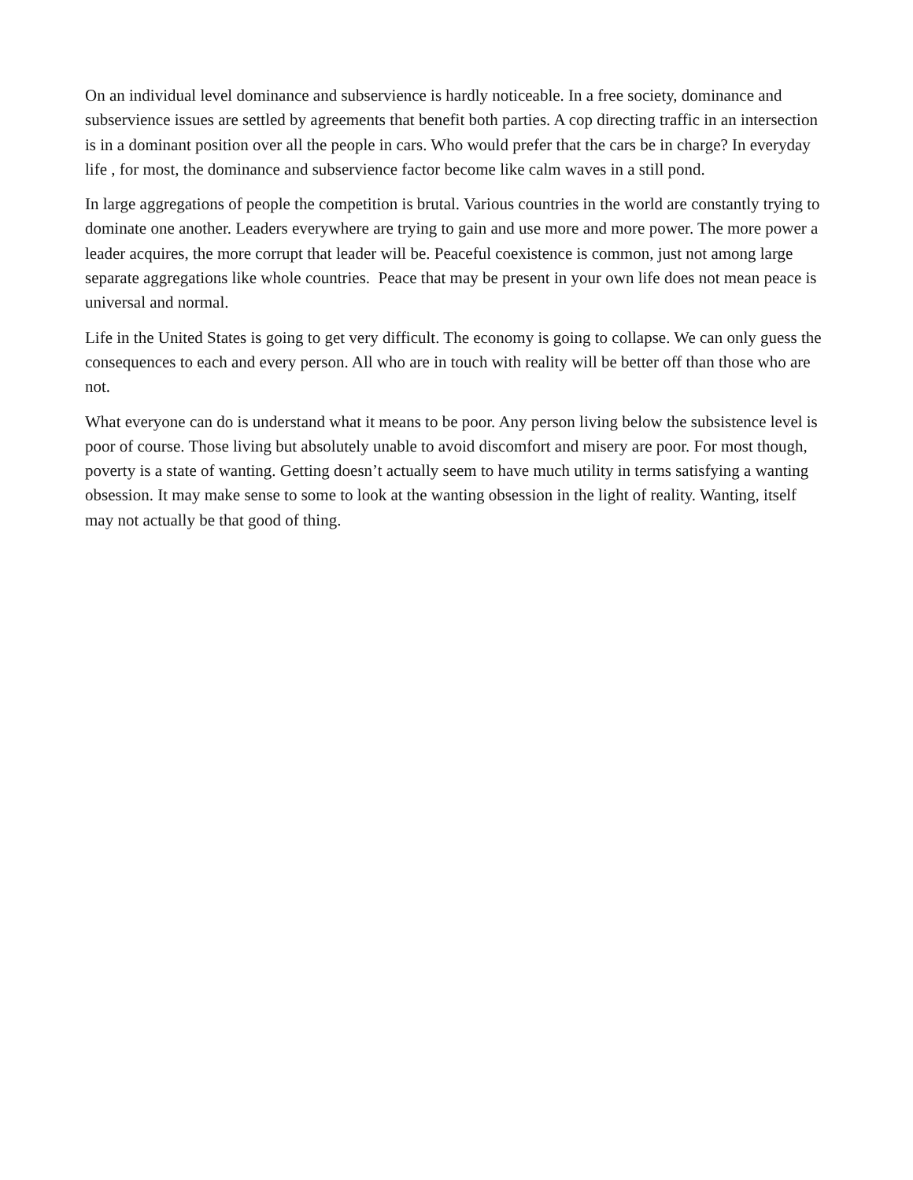On an individual level dominance and subservience is hardly noticeable. In a free society, dominance and subservience issues are settled by agreements that benefit both parties. A cop directing traffic in an intersection is in a dominant position over all the people in cars. Who would prefer that the cars be in charge? In everyday life , for most, the dominance and subservience factor become like calm waves in a still pond.
In large aggregations of people the competition is brutal. Various countries in the world are constantly trying to dominate one another. Leaders everywhere are trying to gain and use more and more power. The more power a leader acquires, the more corrupt that leader will be. Peaceful coexistence is common, just not among large separate aggregations like whole countries. Peace that may be present in your own life does not mean peace is universal and normal.
Life in the United States is going to get very difficult. The economy is going to collapse. We can only guess the consequences to each and every person. All who are in touch with reality will be better off than those who are not.
What everyone can do is understand what it means to be poor. Any person living below the subsistence level is poor of course. Those living but absolutely unable to avoid discomfort and misery are poor. For most though, poverty is a state of wanting. Getting doesn’t actually seem to have much utility in terms satisfying a wanting obsession. It may make sense to some to look at the wanting obsession in the light of reality. Wanting, itself may not actually be that good of thing.